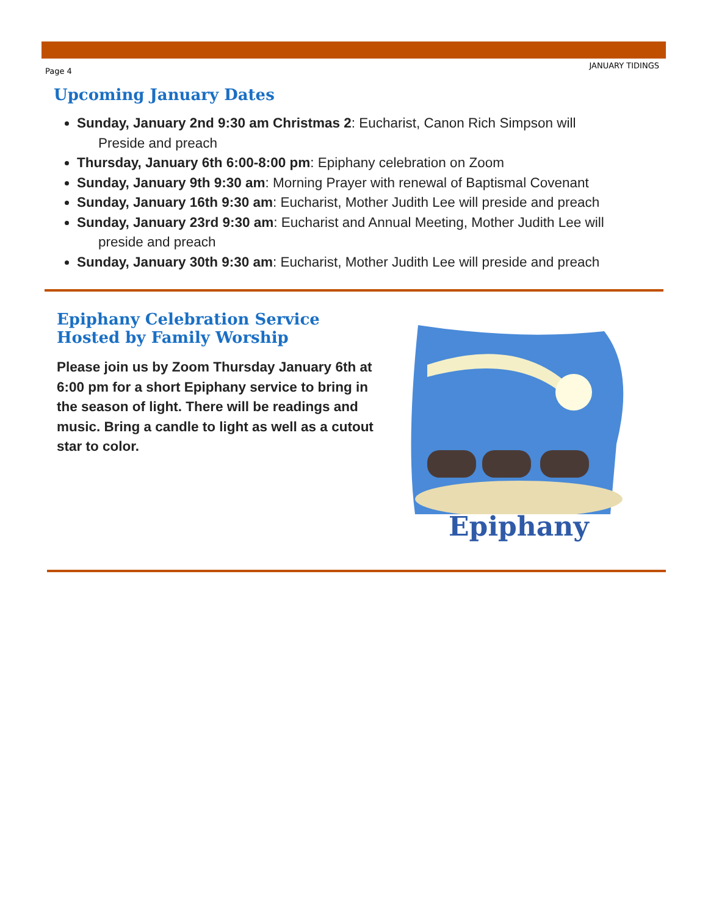Page 4 JANUARY TIDINGS
Upcoming January Dates
Sunday, January 2nd 9:30 am Christmas 2: Eucharist, Canon Rich Simpson will
Preside and preach
Thursday, January 6th 6:00-8:00 pm: Epiphany celebration on Zoom
Sunday, January 9th 9:30 am: Morning Prayer with renewal of Baptismal Covenant
Sunday, January 16th 9:30 am: Eucharist, Mother Judith Lee will preside and preach
Sunday, January 23rd 9:30 am: Eucharist and Annual Meeting, Mother Judith Lee will
preside and preach
Sunday, January 30th 9:30 am: Eucharist, Mother Judith Lee will preside and preach
Epiphany Celebration Service
Hosted by Family Worship
Please join us by Zoom Thursday January 6th at 6:00 pm for a short Epiphany service to bring in the season of light. There will be readings and music. Bring a candle to light as well as a cutout star to color.
Epiphany